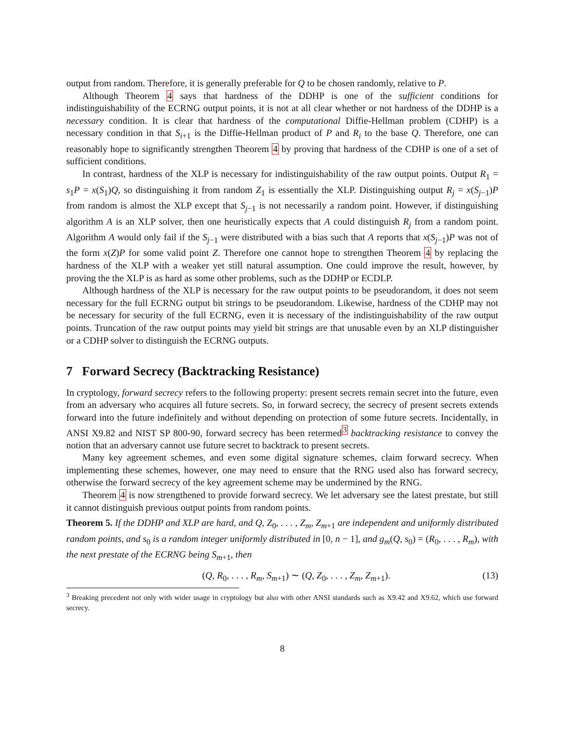output from random. Therefore, it is generally preferable for Q to be chosen randomly, relative to P.
Although Theorem 4 says that hardness of the DDHP is one of the sufficient conditions for indistinguishability of the ECRNG output points, it is not at all clear whether or not hardness of the DDHP is a necessary condition. It is clear that hardness of the computational Diffie-Hellman problem (CDHP) is a necessary condition in that S<sub>i+1</sub> is the Diffie-Hellman product of P and R<sub>i</sub> to the base Q. Therefore, one can reasonably hope to significantly strengthen Theorem 4 by proving that hardness of the CDHP is one of a set of sufficient conditions.
In contrast, hardness of the XLP is necessary for indistinguishability of the raw output points. Output R<sub>1</sub> = s<sub>1</sub>P = x(S<sub>1</sub>)Q, so distinguishing it from random Z<sub>1</sub> is essentially the XLP. Distinguishing output R<sub>j</sub> = x(S<sub>j−1</sub>)P from random is almost the XLP except that S<sub>j−1</sub> is not necessarily a random point. However, if distinguishing algorithm A is an XLP solver, then one heuristically expects that A could distinguish R<sub>j</sub> from a random point. Algorithm A would only fail if the S<sub>j−1</sub> were distributed with a bias such that A reports that x(S<sub>j−1</sub>)P was not of the form x(Z)P for some valid point Z. Therefore one cannot hope to strengthen Theorem 4 by replacing the hardness of the XLP with a weaker yet still natural assumption. One could improve the result, however, by proving the the XLP is as hard as some other problems, such as the DDHP or ECDLP.
Although hardness of the XLP is necessary for the raw output points to be pseudorandom, it does not seem necessary for the full ECRNG output bit strings to be pseudorandom. Likewise, hardness of the CDHP may not be necessary for security of the full ECRNG, even it is necessary of the indistinguishability of the raw output points. Truncation of the raw output points may yield bit strings are that unusable even by an XLP distinguisher or a CDHP solver to distinguish the ECRNG outputs.
7 Forward Secrecy (Backtracking Resistance)
In cryptology, forward secrecy refers to the following property: present secrets remain secret into the future, even from an adversary who acquires all future secrets. So, in forward secrecy, the secrecy of present secrets extends forward into the future indefinitely and without depending on protection of some future secrets. Incidentally, in ANSI X9.82 and NIST SP 800-90, forward secrecy has been retermed<sup>3</sup> backtracking resistance to convey the notion that an adversary cannot use future secret to backtrack to present secrets.
Many key agreement schemes, and even some digital signature schemes, claim forward secrecy. When implementing these schemes, however, one may need to ensure that the RNG used also has forward secrecy, otherwise the forward secrecy of the key agreement scheme may be undermined by the RNG.
Theorem 4 is now strengthened to provide forward secrecy. We let adversary see the latest prestate, but still it cannot distinguish previous output points from random points.
Theorem 5. If the DDHP and XLP are hard, and Q, Z<sub>0</sub>, . . . , Z<sub>m</sub>, Z<sub>m+1</sub> are independent and uniformly distributed random points, and s<sub>0</sub> is a random integer uniformly distributed in [0, n − 1], and g<sub>m</sub>(Q, s<sub>0</sub>) = (R<sub>0</sub>, . . . , R<sub>m</sub>), with the next prestate of the ECRNG being S<sub>m+1</sub>, then
(Q, R<sub>0</sub>, . . . , R<sub>m</sub>, S<sub>m+1</sub>) ∼ (Q, Z<sub>0</sub>, . . . , Z<sub>m</sub>, Z<sub>m+1</sub>). (13)
<sup>3</sup> Breaking precedent not only with wider usage in cryptology but also with other ANSI standards such as X9.42 and X9.62, which use forward secrecy.
8